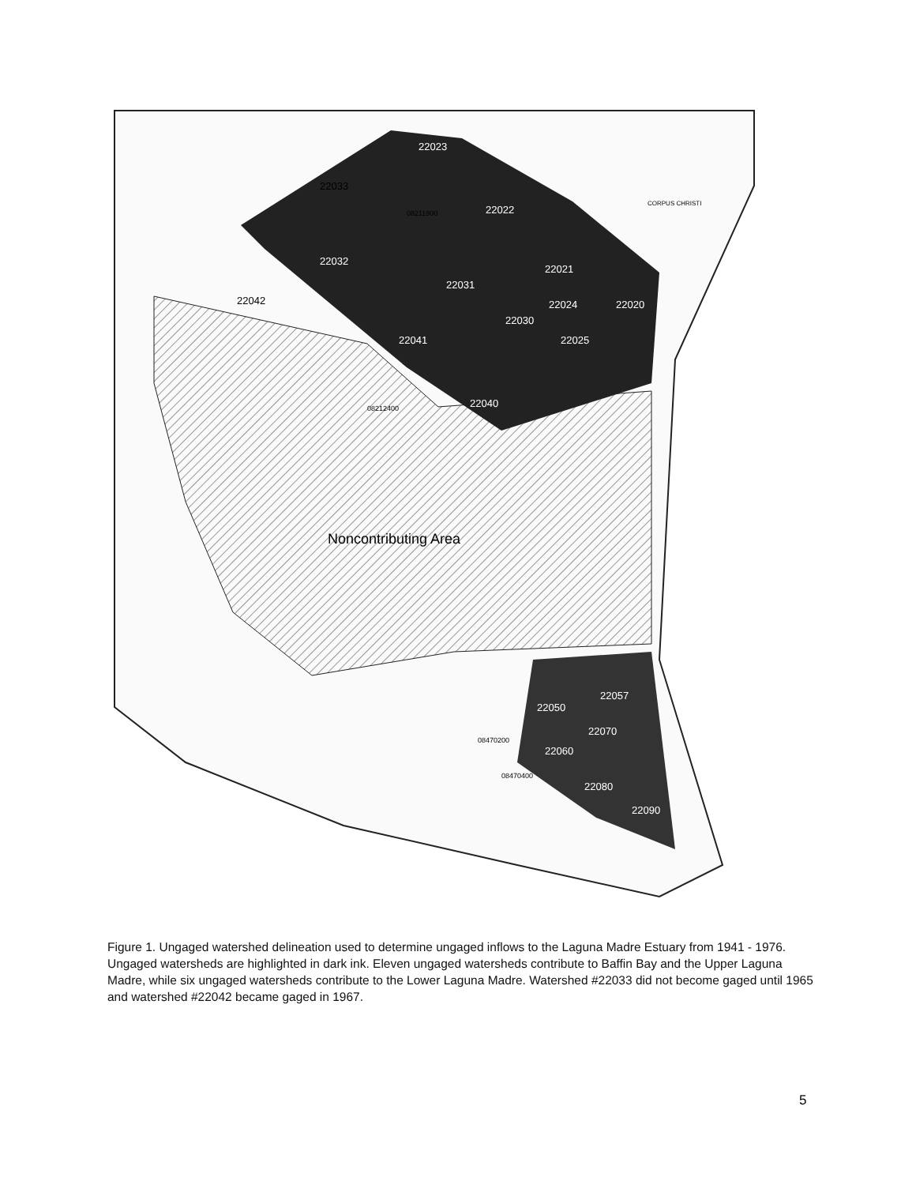22023
22022
22032
22031
22021
22024
22020
22030
22025
22041
22040
22050
22057
22070
22060
22080
22090
22033
22042
08211900
08212400
08470200
08470400
CORPUS CHRISTI
Noncontributing Area
Figure 1. Ungaged watershed delineation used to determine ungaged inflows to the Laguna Madre Estuary from 1941 - 1976. Ungaged watersheds are highlighted in dark ink. Eleven ungaged watersheds contribute to Baffin Bay and the Upper Laguna Madre, while six ungaged watersheds contribute to the Lower Laguna Madre. Watershed #22033 did not become gaged until 1965 and watershed #22042 became gaged in 1967.
5